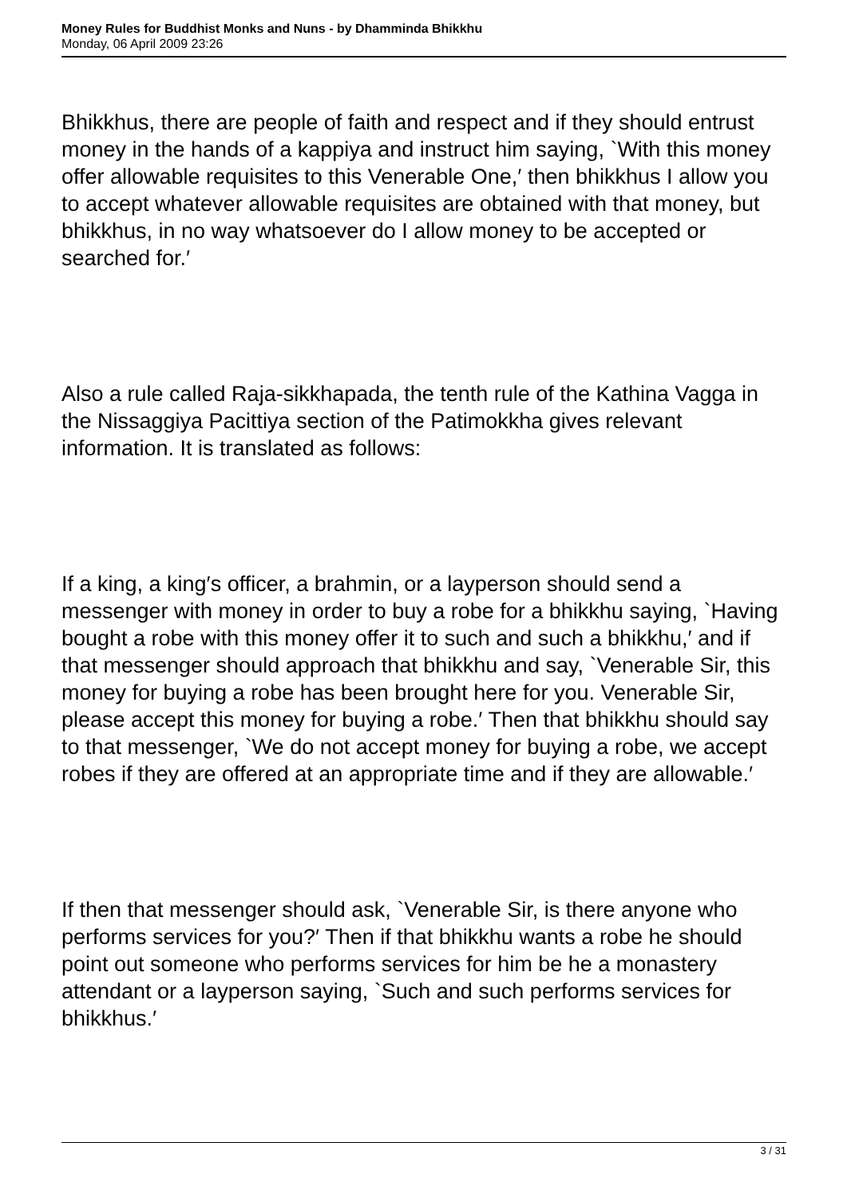Money Rules for Buddhist Monks and Nuns - by Dhamminda Bhikkhu
Monday, 06 April 2009 23:26
Bhikkhus, there are people of faith and respect and if they should entrust money in the hands of a kappiya and instruct him saying, `With this money offer allowable requisites to this Venerable One,′ then bhikkhus I allow you to accept whatever allowable requisites are obtained with that money, but bhikkhus, in no way whatsoever do I allow money to be accepted or searched for.′
Also a rule called Raja-sikkhapada, the tenth rule of the Kathina Vagga in the Nissaggiya Pacittiya section of the Patimokkha gives relevant information. It is translated as follows:
If a king, a king′s officer, a brahmin, or a layperson should send a messenger with money in order to buy a robe for a bhikkhu saying, `Having bought a robe with this money offer it to such and such a bhikkhu,′ and if that messenger should approach that bhikkhu and say, `Venerable Sir, this money for buying a robe has been brought here for you. Venerable Sir, please accept this money for buying a robe.′ Then that bhikkhu should say to that messenger, `We do not accept money for buying a robe, we accept robes if they are offered at an appropriate time and if they are allowable.′
If then that messenger should ask, `Venerable Sir, is there anyone who performs services for you?′ Then if that bhikkhu wants a robe he should point out someone who performs services for him be he a monastery attendant or a layperson saying, `Such and such performs services for bhikkhus.′
3 / 31